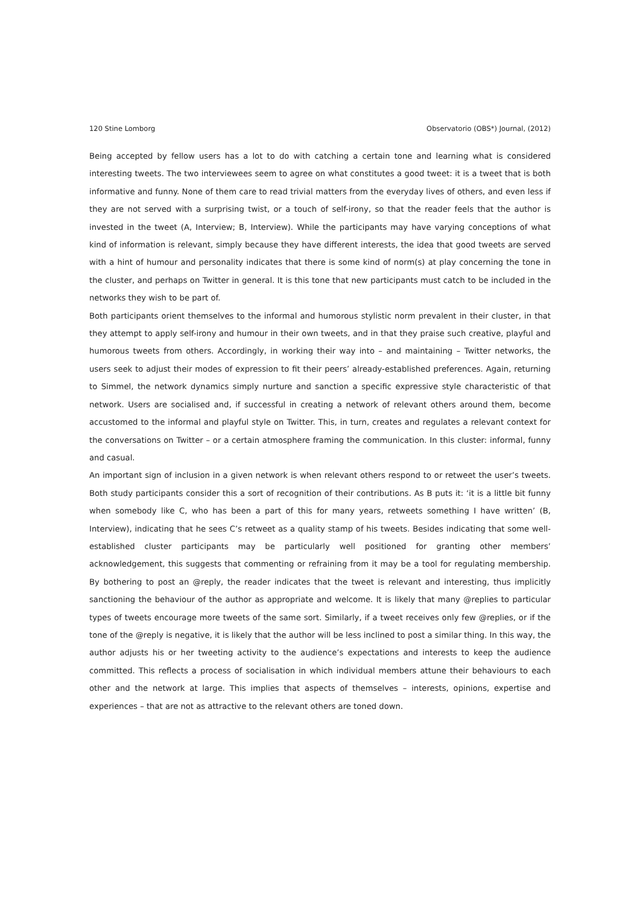120 Stine Lomborg Observatorio (OBS*) Journal, (2012)
Being accepted by fellow users has a lot to do with catching a certain tone and learning what is considered interesting tweets. The two interviewees seem to agree on what constitutes a good tweet: it is a tweet that is both informative and funny. None of them care to read trivial matters from the everyday lives of others, and even less if they are not served with a surprising twist, or a touch of self-irony, so that the reader feels that the author is invested in the tweet (A, Interview; B, Interview). While the participants may have varying conceptions of what kind of information is relevant, simply because they have different interests, the idea that good tweets are served with a hint of humour and personality indicates that there is some kind of norm(s) at play concerning the tone in the cluster, and perhaps on Twitter in general. It is this tone that new participants must catch to be included in the networks they wish to be part of.
Both participants orient themselves to the informal and humorous stylistic norm prevalent in their cluster, in that they attempt to apply self-irony and humour in their own tweets, and in that they praise such creative, playful and humorous tweets from others. Accordingly, in working their way into – and maintaining – Twitter networks, the users seek to adjust their modes of expression to fit their peers’ already-established preferences. Again, returning to Simmel, the network dynamics simply nurture and sanction a specific expressive style characteristic of that network. Users are socialised and, if successful in creating a network of relevant others around them, become accustomed to the informal and playful style on Twitter. This, in turn, creates and regulates a relevant context for the conversations on Twitter – or a certain atmosphere framing the communication. In this cluster: informal, funny and casual.
An important sign of inclusion in a given network is when relevant others respond to or retweet the user’s tweets. Both study participants consider this a sort of recognition of their contributions. As B puts it: ‘it is a little bit funny when somebody like C, who has been a part of this for many years, retweets something I have written’ (B, Interview), indicating that he sees C’s retweet as a quality stamp of his tweets. Besides indicating that some well-established cluster participants may be particularly well positioned for granting other members’ acknowledgement, this suggests that commenting or refraining from it may be a tool for regulating membership. By bothering to post an @reply, the reader indicates that the tweet is relevant and interesting, thus implicitly sanctioning the behaviour of the author as appropriate and welcome. It is likely that many @replies to particular types of tweets encourage more tweets of the same sort. Similarly, if a tweet receives only few @replies, or if the tone of the @reply is negative, it is likely that the author will be less inclined to post a similar thing. In this way, the author adjusts his or her tweeting activity to the audience’s expectations and interests to keep the audience committed. This reflects a process of socialisation in which individual members attune their behaviours to each other and the network at large. This implies that aspects of themselves – interests, opinions, expertise and experiences – that are not as attractive to the relevant others are toned down.